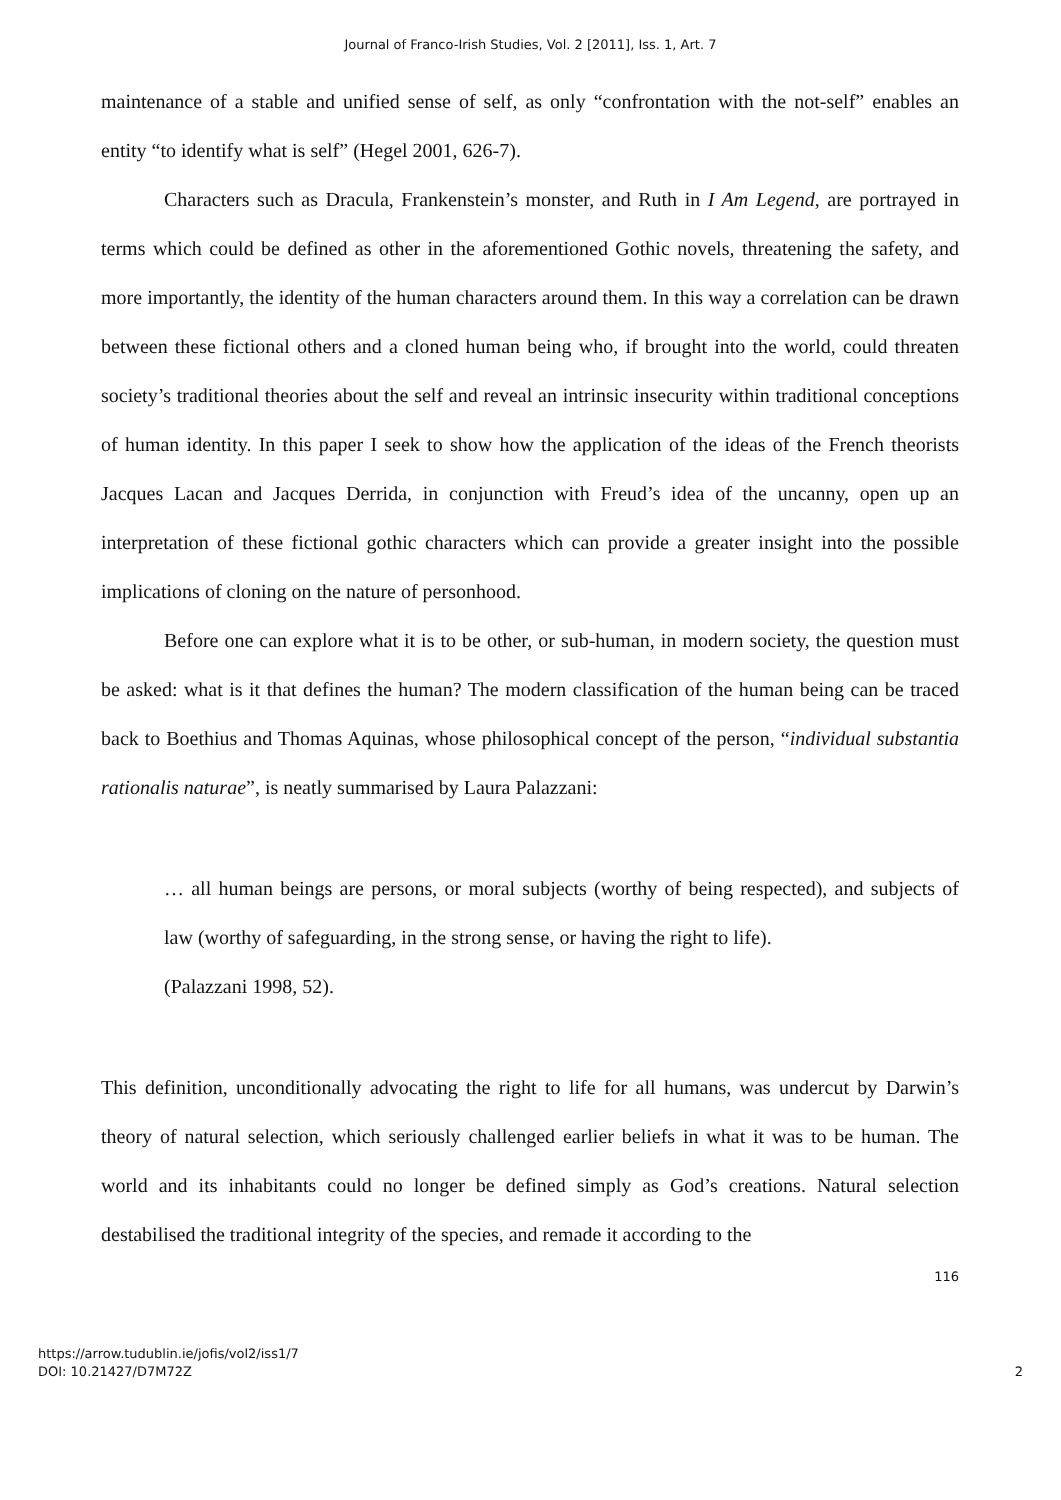Journal of Franco-Irish Studies, Vol. 2 [2011], Iss. 1, Art. 7
maintenance of a stable and unified sense of self, as only “confrontation with the not-self” enables an entity “to identify what is self” (Hegel 2001, 626-7).
Characters such as Dracula, Frankenstein’s monster, and Ruth in I Am Legend, are portrayed in terms which could be defined as other in the aforementioned Gothic novels, threatening the safety, and more importantly, the identity of the human characters around them. In this way a correlation can be drawn between these fictional others and a cloned human being who, if brought into the world, could threaten society’s traditional theories about the self and reveal an intrinsic insecurity within traditional conceptions of human identity. In this paper I seek to show how the application of the ideas of the French theorists Jacques Lacan and Jacques Derrida, in conjunction with Freud’s idea of the uncanny, open up an interpretation of these fictional gothic characters which can provide a greater insight into the possible implications of cloning on the nature of personhood.
Before one can explore what it is to be other, or sub-human, in modern society, the question must be asked: what is it that defines the human? The modern classification of the human being can be traced back to Boethius and Thomas Aquinas, whose philosophical concept of the person, “individual substantia rationalis naturae”, is neatly summarised by Laura Palazzani:
… all human beings are persons, or moral subjects (worthy of being respected), and subjects of law (worthy of safeguarding, in the strong sense, or having the right to life).
(Palazzani 1998, 52).
This definition, unconditionally advocating the right to life for all humans, was undercut by Darwin’s theory of natural selection, which seriously challenged earlier beliefs in what it was to be human. The world and its inhabitants could no longer be defined simply as God’s creations. Natural selection destabilised the traditional integrity of the species, and remade it according to the
116
https://arrow.tudublin.ie/jofis/vol2/iss1/7
DOI: 10.21427/D7M72Z
2